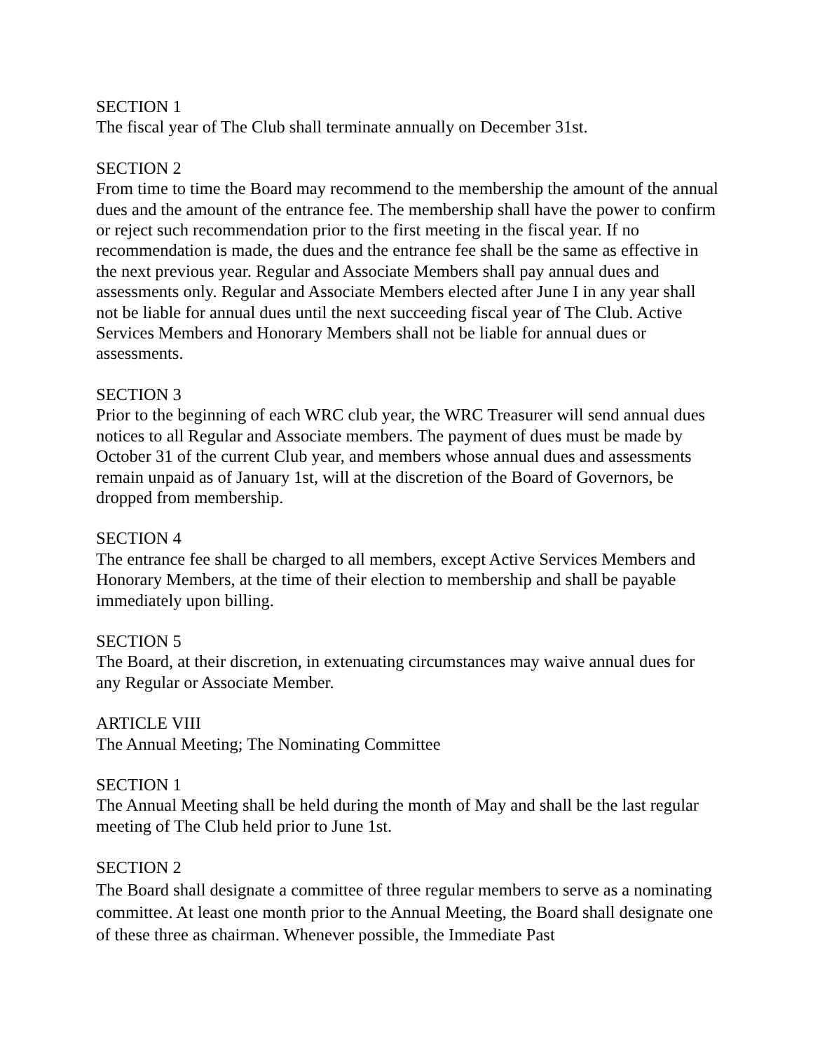SECTION 1
The fiscal year of The Club shall terminate annually on December 31st.
SECTION 2
From time to time the Board may recommend to the membership the amount of the annual dues and the amount of the entrance fee. The membership shall have the power to confirm or reject such recommendation prior to the first meeting in the fiscal year. If no recommendation is made, the dues and the entrance fee shall be the same as effective in the next previous year. Regular and Associate Members shall pay annual dues and assessments only. Regular and Associate Members elected after June I in any year shall not be liable for annual dues until the next succeeding fiscal year of The Club. Active Services Members and Honorary Members shall not be liable for annual dues or assessments.
SECTION 3
Prior to the beginning of each WRC club year, the WRC Treasurer will send annual dues notices to all Regular and Associate members. The payment of dues must be made by October 31 of the current Club year, and members whose annual dues and assessments remain unpaid as of January 1st, will at the discretion of the Board of Governors, be dropped from membership.
SECTION 4
The entrance fee shall be charged to all members, except Active Services Members and Honorary Members, at the time of their election to membership and shall be payable immediately upon billing.
SECTION 5
The Board, at their discretion, in extenuating circumstances may waive annual dues for any Regular or Associate Member.
ARTICLE VIII
The Annual Meeting; The Nominating Committee
SECTION 1
The Annual Meeting shall be held during the month of May and shall be the last regular meeting of The Club held prior to June 1st.
SECTION 2
The Board shall designate a committee of three regular members to serve as a nominating committee. At least one month prior to the Annual Meeting, the Board shall designate one of these three as chairman. Whenever possible, the Immediate Past